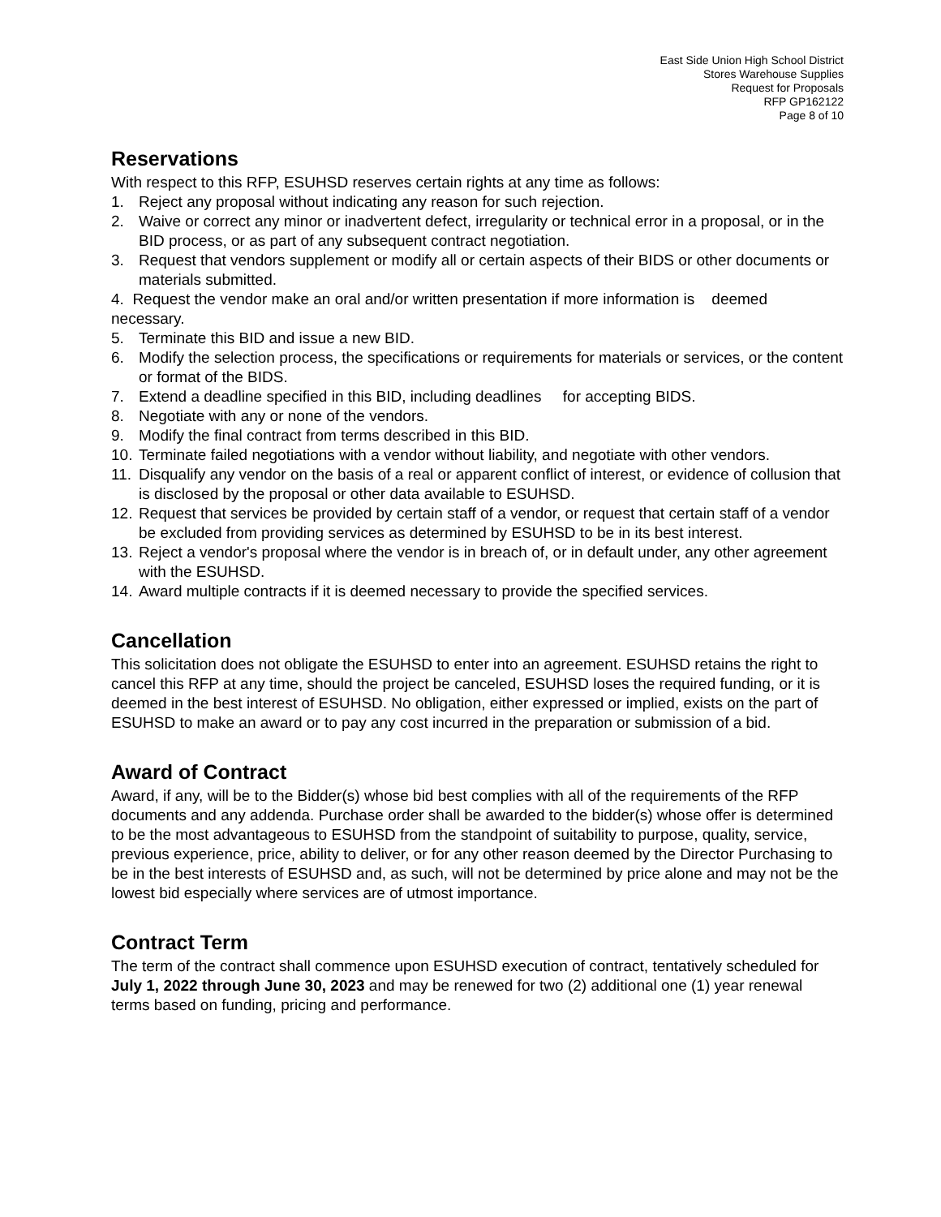East Side Union High School District
Stores Warehouse Supplies
Request for Proposals
RFP GP162122
Page 8 of 10
Reservations
With respect to this RFP, ESUHSD reserves certain rights at any time as follows:
1. Reject any proposal without indicating any reason for such rejection.
2. Waive or correct any minor or inadvertent defect, irregularity or technical error in a proposal, or in the BID process, or as part of any subsequent contract negotiation.
3. Request that vendors supplement or modify all or certain aspects of their BIDS or other documents or materials submitted.
4. Request the vendor make an oral and/or written presentation if more information is deemed necessary.
5. Terminate this BID and issue a new BID.
6. Modify the selection process, the specifications or requirements for materials or services, or the content or format of the BIDS.
7. Extend a deadline specified in this BID, including deadlines for accepting BIDS.
8. Negotiate with any or none of the vendors.
9. Modify the final contract from terms described in this BID.
10. Terminate failed negotiations with a vendor without liability, and negotiate with other vendors.
11. Disqualify any vendor on the basis of a real or apparent conflict of interest, or evidence of collusion that is disclosed by the proposal or other data available to ESUHSD.
12. Request that services be provided by certain staff of a vendor, or request that certain staff of a vendor be excluded from providing services as determined by ESUHSD to be in its best interest.
13. Reject a vendor's proposal where the vendor is in breach of, or in default under, any other agreement with the ESUHSD.
14. Award multiple contracts if it is deemed necessary to provide the specified services.
Cancellation
This solicitation does not obligate the ESUHSD to enter into an agreement. ESUHSD retains the right to cancel this RFP at any time, should the project be canceled, ESUHSD loses the required funding, or it is deemed in the best interest of ESUHSD. No obligation, either expressed or implied, exists on the part of ESUHSD to make an award or to pay any cost incurred in the preparation or submission of a bid.
Award of Contract
Award, if any, will be to the Bidder(s) whose bid best complies with all of the requirements of the RFP documents and any addenda. Purchase order shall be awarded to the bidder(s) whose offer is determined to be the most advantageous to ESUHSD from the standpoint of suitability to purpose, quality, service, previous experience, price, ability to deliver, or for any other reason deemed by the Director Purchasing to be in the best interests of ESUHSD and, as such, will not be determined by price alone and may not be the lowest bid especially where services are of utmost importance.
Contract Term
The term of the contract shall commence upon ESUHSD execution of contract, tentatively scheduled for July 1, 2022 through June 30, 2023 and may be renewed for two (2) additional one (1) year renewal terms based on funding, pricing and performance.